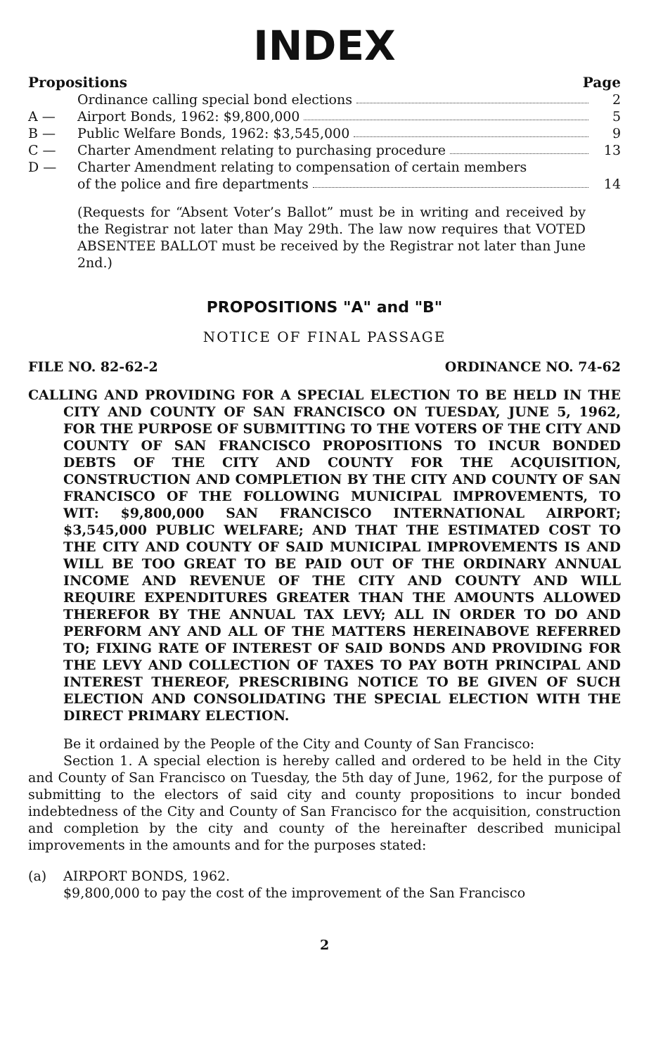INDEX
Propositions Page
Ordinance calling special bond elections 2
A — Airport Bonds, 1962: $9,800,000 5
B — Public Welfare Bonds, 1962: $3,545,000 9
C — Charter Amendment relating to purchasing procedure 13
D — Charter Amendment relating to compensation of certain members
of the police and fire departments 14
(Requests for “Absent Voter’s Ballot” must be in writing and received by the Registrar not later than May 29th. The law now requires that VOTED ABSENTEE BALLOT must be received by the Registrar not later than June 2nd.)
PROPOSITIONS "A" and "B"
NOTICE OF FINAL PASSAGE
FILE NO. 82-62-2 ORDINANCE NO. 74-62
CALLING AND PROVIDING FOR A SPECIAL ELECTION TO BE HELD IN THE CITY AND COUNTY OF SAN FRANCISCO ON TUESDAY, JUNE 5, 1962, FOR THE PURPOSE OF SUBMITTING TO THE VOTERS OF THE CITY AND COUNTY OF SAN FRANCISCO PROPOSITIONS TO INCUR BONDED DEBTS OF THE CITY AND COUNTY FOR THE ACQUISITION, CONSTRUCTION AND COMPLETION BY THE CITY AND COUNTY OF SAN FRANCISCO OF THE FOLLOWING MUNICIPAL IMPROVEMENTS, TO WIT: $9,800,000 SAN FRANCISCO INTERNATIONAL AIRPORT; $3,545,000 PUBLIC WELFARE; AND THAT THE ESTIMATED COST TO THE CITY AND COUNTY OF SAID MUNICIPAL IMPROVEMENTS IS AND WILL BE TOO GREAT TO BE PAID OUT OF THE ORDINARY ANNUAL INCOME AND REVENUE OF THE CITY AND COUNTY AND WILL REQUIRE EXPENDITURES GREATER THAN THE AMOUNTS ALLOWED THEREFOR BY THE ANNUAL TAX LEVY; ALL IN ORDER TO DO AND PERFORM ANY AND ALL OF THE MATTERS HEREINABOVE REFERRED TO; FIXING RATE OF INTEREST OF SAID BONDS AND PROVIDING FOR THE LEVY AND COLLECTION OF TAXES TO PAY BOTH PRINCIPAL AND INTEREST THEREOF, PRESCRIBING NOTICE TO BE GIVEN OF SUCH ELECTION AND CONSOLIDATING THE SPECIAL ELECTION WITH THE DIRECT PRIMARY ELECTION.
Be it ordained by the People of the City and County of San Francisco:
Section 1. A special election is hereby called and ordered to be held in the City and County of San Francisco on Tuesday, the 5th day of June, 1962, for the purpose of submitting to the electors of said city and county propositions to incur bonded indebtedness of the City and County of San Francisco for the acquisition, construction and completion by the city and county of the hereinafter described municipal improvements in the amounts and for the purposes stated:
(a) AIRPORT BONDS, 1962.
$9,800,000 to pay the cost of the improvement of the San Francisco
2